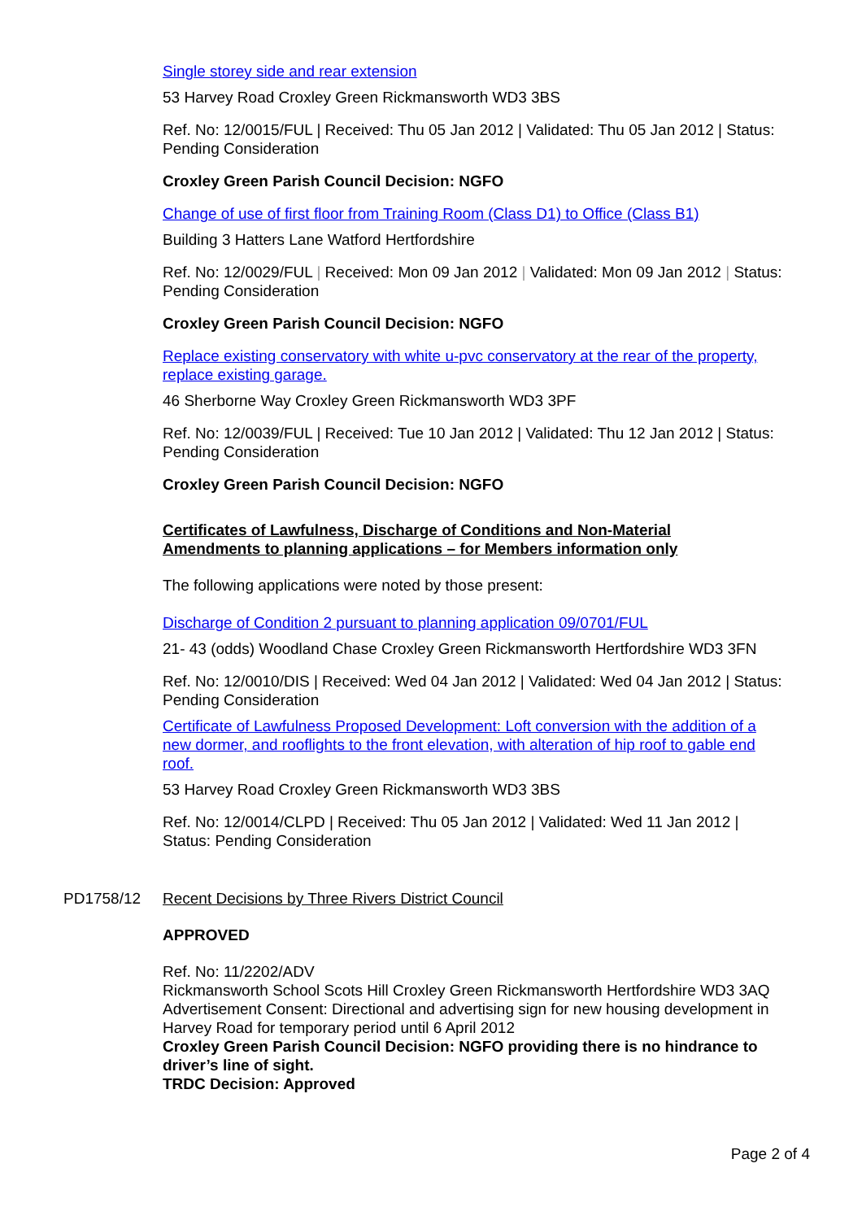Single storey side and rear extension
53 Harvey Road Croxley Green Rickmansworth WD3 3BS
Ref. No: 12/0015/FUL | Received: Thu 05 Jan 2012 | Validated: Thu 05 Jan 2012 | Status: Pending Consideration
Croxley Green Parish Council Decision: NGFO
Change of use of first floor from Training Room (Class D1) to Office (Class B1)
Building 3 Hatters Lane Watford Hertfordshire
Ref. No: 12/0029/FUL | Received: Mon 09 Jan 2012 | Validated: Mon 09 Jan 2012 | Status: Pending Consideration
Croxley Green Parish Council Decision: NGFO
Replace existing conservatory with white u-pvc conservatory at the rear of the property, replace existing garage.
46 Sherborne Way Croxley Green Rickmansworth WD3 3PF
Ref. No: 12/0039/FUL | Received: Tue 10 Jan 2012 | Validated: Thu 12 Jan 2012 | Status: Pending Consideration
Croxley Green Parish Council Decision: NGFO
Certificates of Lawfulness, Discharge of Conditions and Non-Material Amendments to planning applications – for Members information only
The following applications were noted by those present:
Discharge of Condition 2 pursuant to planning application 09/0701/FUL
21- 43 (odds) Woodland Chase Croxley Green Rickmansworth Hertfordshire WD3 3FN
Ref. No: 12/0010/DIS | Received: Wed 04 Jan 2012 | Validated: Wed 04 Jan 2012 | Status: Pending Consideration
Certificate of Lawfulness Proposed Development: Loft conversion with the addition of a new dormer, and rooflights to the front elevation, with alteration of hip roof to gable end roof.
53 Harvey Road Croxley Green Rickmansworth WD3 3BS
Ref. No: 12/0014/CLPD | Received: Thu 05 Jan 2012 | Validated: Wed 11 Jan 2012 | Status: Pending Consideration
PD1758/12 Recent Decisions by Three Rivers District Council
APPROVED
Ref. No: 11/2202/ADV
Rickmansworth School Scots Hill Croxley Green Rickmansworth Hertfordshire WD3 3AQ
Advertisement Consent: Directional and advertising sign for new housing development in Harvey Road for temporary period until 6 April 2012
Croxley Green Parish Council Decision: NGFO providing there is no hindrance to driver’s line of sight.
TRDC Decision: Approved
Page 2 of 4